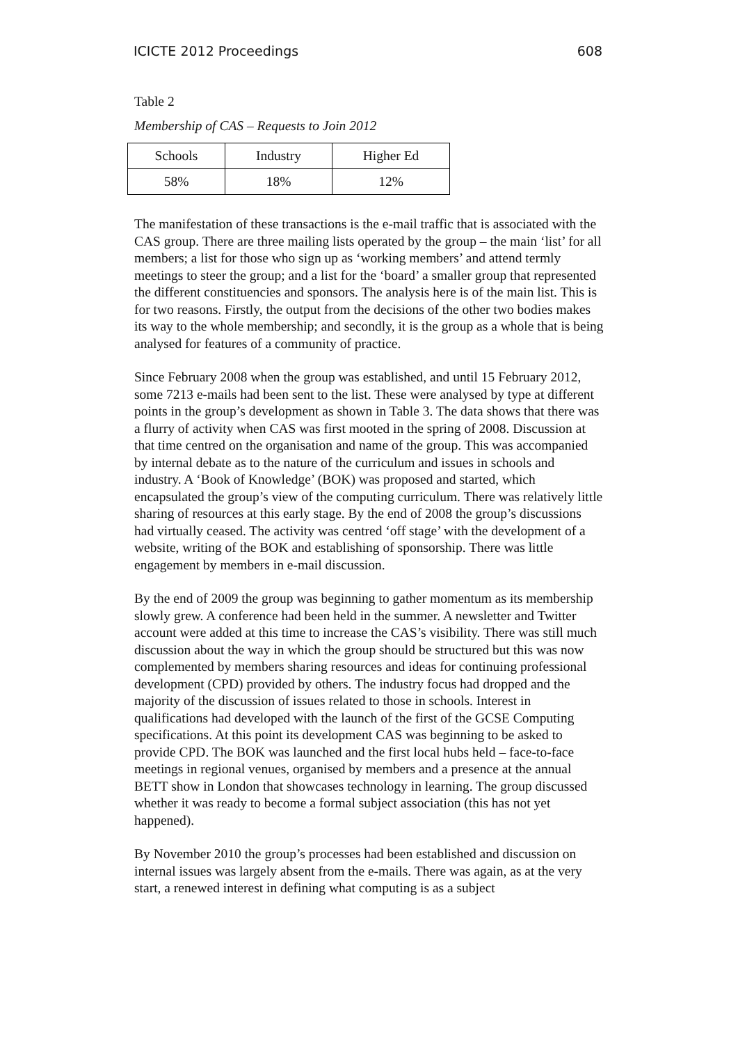ICICTE 2012 Proceedings 608
Table 2
Membership of CAS – Requests to Join 2012
| Schools | Industry | Higher Ed |
| --- | --- | --- |
| 58% | 18% | 12% |
The manifestation of these transactions is the e-mail traffic that is associated with the CAS group. There are three mailing lists operated by the group – the main ‘list’ for all members; a list for those who sign up as ‘working members’ and attend termly meetings to steer the group; and a list for the ‘board’ a smaller group that represented the different constituencies and sponsors. The analysis here is of the main list. This is for two reasons. Firstly, the output from the decisions of the other two bodies makes its way to the whole membership; and secondly, it is the group as a whole that is being analysed for features of a community of practice.
Since February 2008 when the group was established, and until 15 February 2012, some 7213 e-mails had been sent to the list. These were analysed by type at different points in the group’s development as shown in Table 3. The data shows that there was a flurry of activity when CAS was first mooted in the spring of 2008. Discussion at that time centred on the organisation and name of the group. This was accompanied by internal debate as to the nature of the curriculum and issues in schools and industry. A ‘Book of Knowledge’ (BOK) was proposed and started, which encapsulated the group’s view of the computing curriculum. There was relatively little sharing of resources at this early stage. By the end of 2008 the group’s discussions had virtually ceased. The activity was centred ‘off stage’ with the development of a website, writing of the BOK and establishing of sponsorship. There was little engagement by members in e-mail discussion.
By the end of 2009 the group was beginning to gather momentum as its membership slowly grew. A conference had been held in the summer. A newsletter and Twitter account were added at this time to increase the CAS’s visibility. There was still much discussion about the way in which the group should be structured but this was now complemented by members sharing resources and ideas for continuing professional development (CPD) provided by others. The industry focus had dropped and the majority of the discussion of issues related to those in schools. Interest in qualifications had developed with the launch of the first of the GCSE Computing specifications. At this point its development CAS was beginning to be asked to provide CPD. The BOK was launched and the first local hubs held – face-to-face meetings in regional venues, organised by members and a presence at the annual BETT show in London that showcases technology in learning. The group discussed whether it was ready to become a formal subject association (this has not yet happened).
By November 2010 the group’s processes had been established and discussion on internal issues was largely absent from the e-mails. There was again, as at the very start, a renewed interest in defining what computing is as a subject